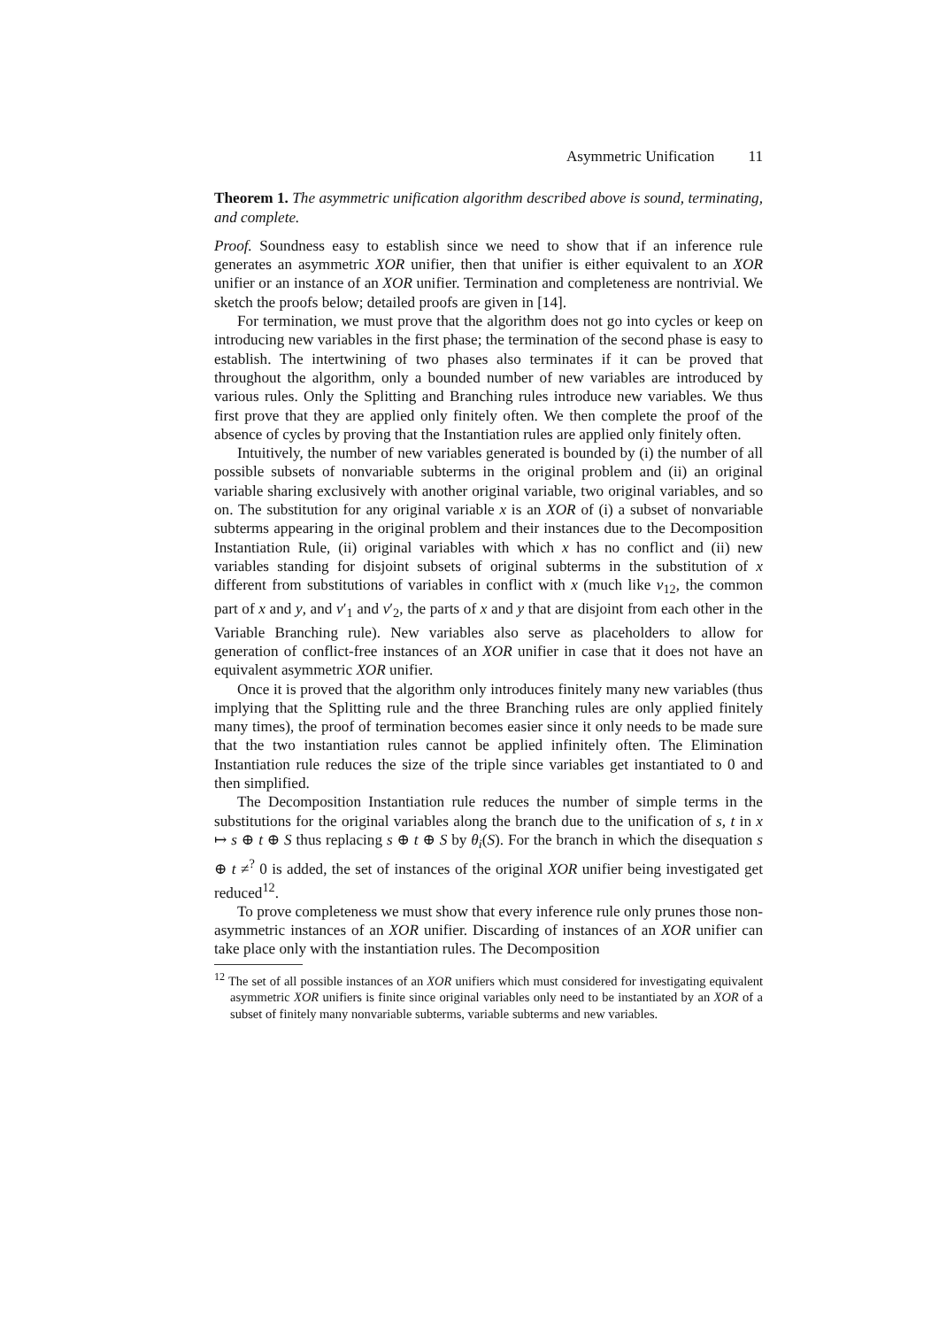Asymmetric Unification 11
Theorem 1. The asymmetric unification algorithm described above is sound, terminating, and complete.
Proof. Soundness easy to establish since we need to show that if an inference rule generates an asymmetric XOR unifier, then that unifier is either equivalent to an XOR unifier or an instance of an XOR unifier. Termination and completeness are nontrivial. We sketch the proofs below; detailed proofs are given in [14].
For termination, we must prove that the algorithm does not go into cycles or keep on introducing new variables in the first phase; the termination of the second phase is easy to establish. The intertwining of two phases also terminates if it can be proved that throughout the algorithm, only a bounded number of new variables are introduced by various rules. Only the Splitting and Branching rules introduce new variables. We thus first prove that they are applied only finitely often. We then complete the proof of the absence of cycles by proving that the Instantiation rules are applied only finitely often.
Intuitively, the number of new variables generated is bounded by (i) the number of all possible subsets of nonvariable subterms in the original problem and (ii) an original variable sharing exclusively with another original variable, two original variables, and so on. The substitution for any original variable x is an XOR of (i) a subset of nonvariable subterms appearing in the original problem and their instances due to the Decomposition Instantiation Rule, (ii) original variables with which x has no conflict and (ii) new variables standing for disjoint subsets of original subterms in the substitution of x different from substitutions of variables in conflict with x (much like v<sub>12</sub>, the common part of x and y, and v′<sub>1</sub> and v′<sub>2</sub>, the parts of x and y that are disjoint from each other in the Variable Branching rule). New variables also serve as placeholders to allow for generation of conflict-free instances of an XOR unifier in case that it does not have an equivalent asymmetric XOR unifier.
Once it is proved that the algorithm only introduces finitely many new variables (thus implying that the Splitting rule and the three Branching rules are only applied finitely many times), the proof of termination becomes easier since it only needs to be made sure that the two instantiation rules cannot be applied infinitely often. The Elimination Instantiation rule reduces the size of the triple since variables get instantiated to 0 and then simplified.
The Decomposition Instantiation rule reduces the number of simple terms in the substitutions for the original variables along the branch due to the unification of s, t in x ↦ s ⊕ t ⊕ S thus replacing s ⊕ t ⊕ S by θ<sub>i</sub>(S). For the branch in which the disequation s ⊕ t ≠<sup>?</sup> 0 is added, the set of instances of the original XOR unifier being investigated get reduced<sup>12</sup>.
To prove completeness we must show that every inference rule only prunes those non-asymmetric instances of an XOR unifier. Discarding of instances of an XOR unifier can take place only with the instantiation rules. The Decomposition
<sup>12</sup> The set of all possible instances of an XOR unifiers which must considered for investigating equivalent asymmetric XOR unifiers is finite since original variables only need to be instantiated by an XOR of a subset of finitely many nonvariable subterms, variable subterms and new variables.